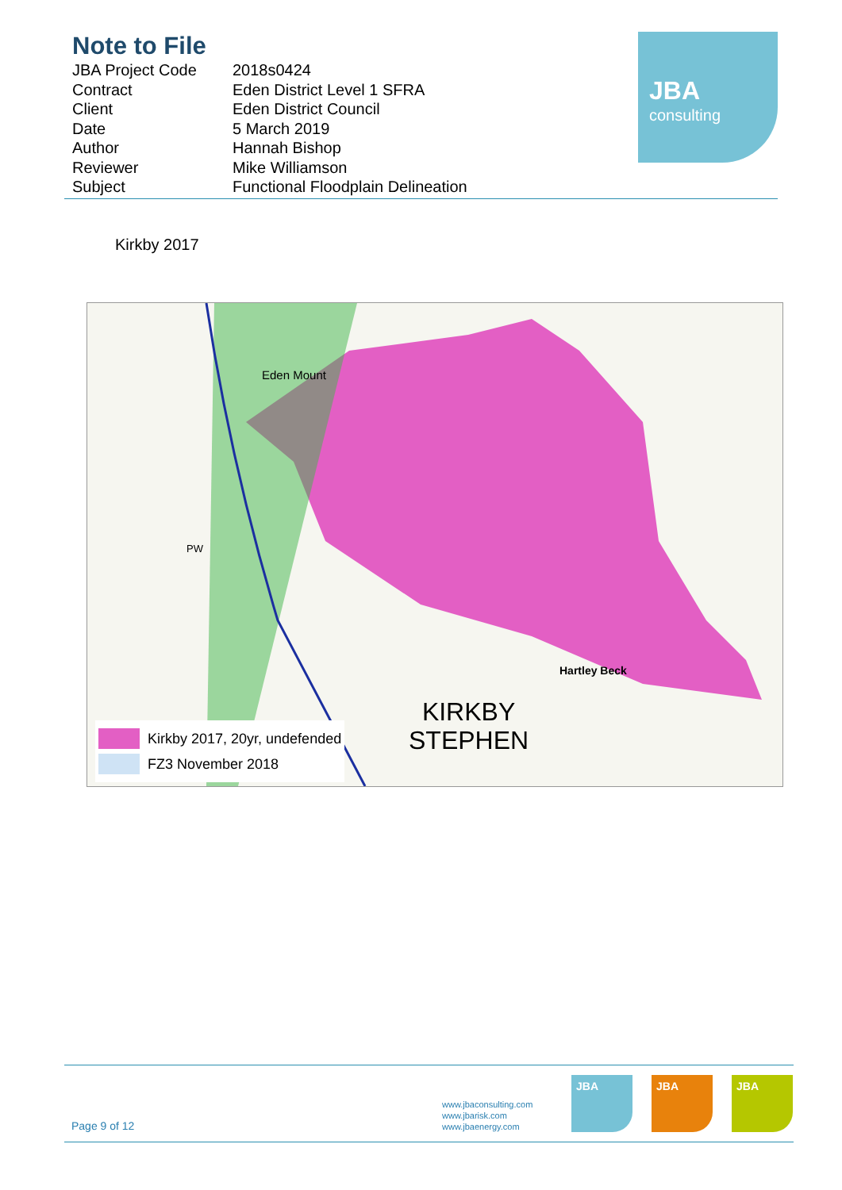Note to File
| JBA Project Code | 2018s0424 |
| Contract | Eden District Level 1 SFRA |
| Client | Eden District Council |
| Date | 5 March 2019 |
| Author | Hannah Bishop |
| Reviewer | Mike Williamson |
| Subject | Functional Floodplain Delineation |
JBA
consulting
Kirkby 2017
Eden Mount
PW
Hartley Beck
KIRKBY
STEPHEN
Kirkby 2017, 20yr, undefended
FZ3 November 2018
Page 9 of 12
www.jbaconsulting.com
www.jbarisk.com
www.jbaenergy.com
JBA JBA JBA